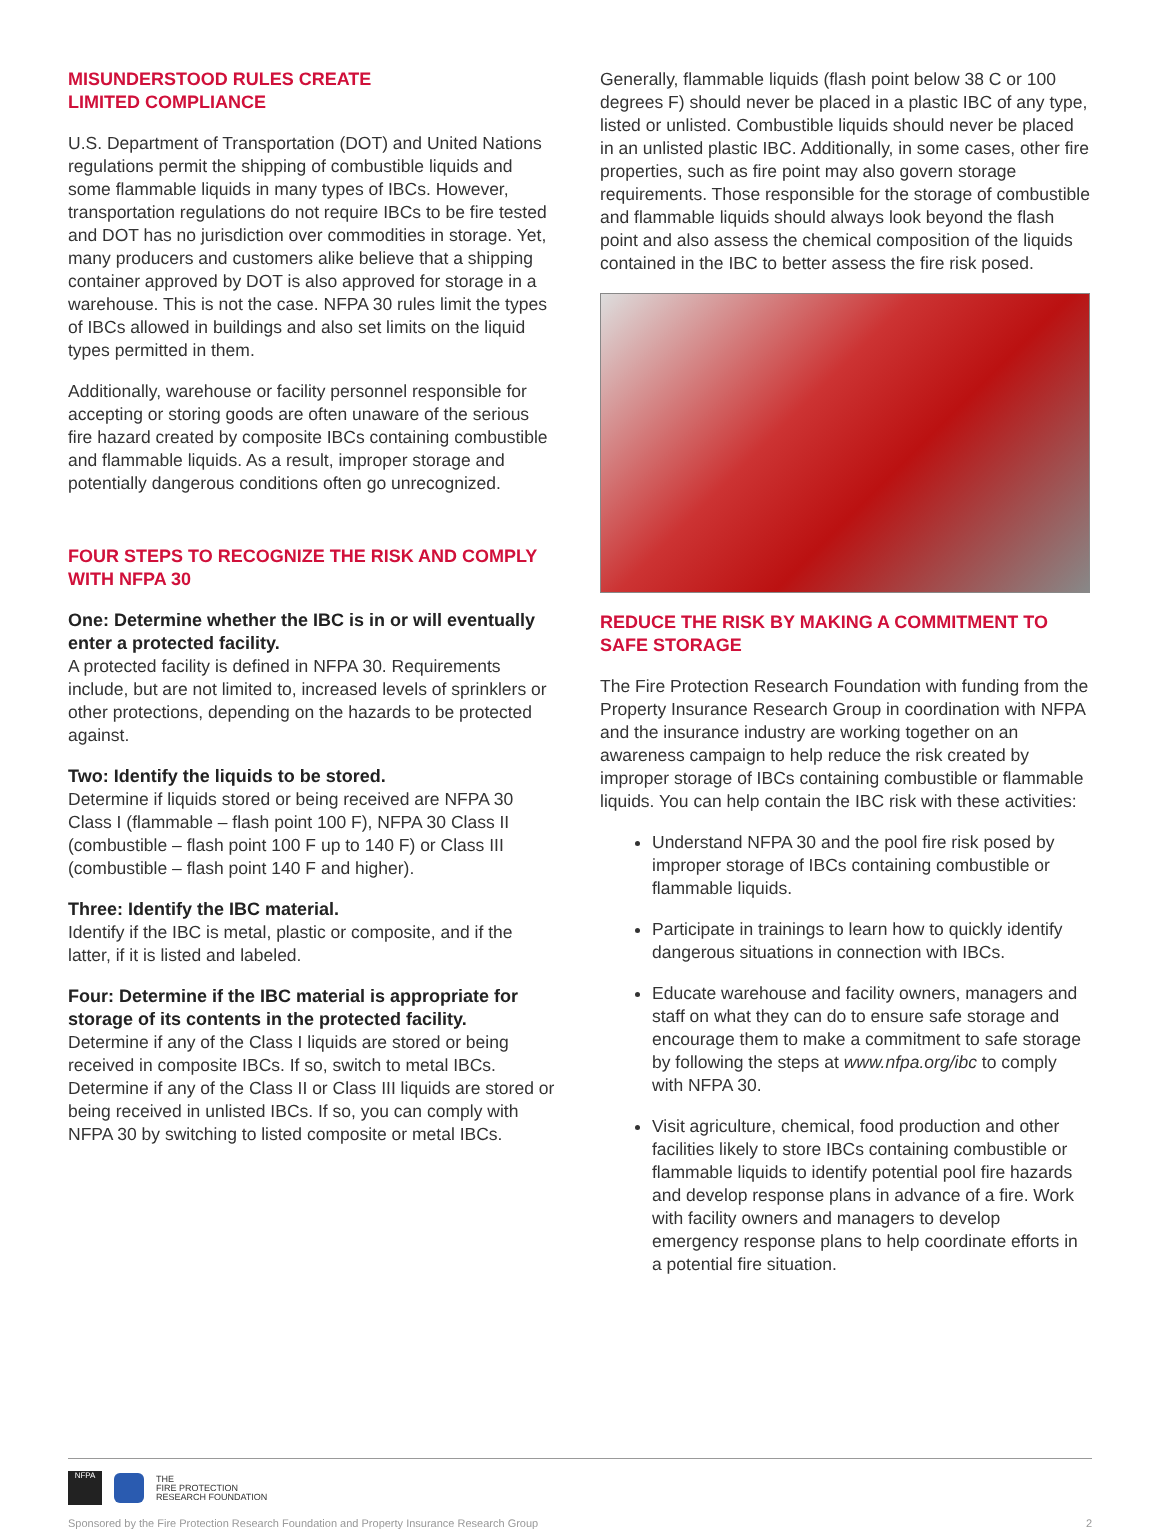MISUNDERSTOOD RULES CREATE
LIMITED COMPLIANCE
U.S. Department of Transportation (DOT) and United Nations regulations permit the shipping of combustible liquids and some flammable liquids in many types of IBCs. However, transportation regulations do not require IBCs to be fire tested and DOT has no jurisdiction over commodities in storage. Yet, many producers and customers alike believe that a shipping container approved by DOT is also approved for storage in a warehouse. This is not the case. NFPA 30 rules limit the types of IBCs allowed in buildings and also set limits on the liquid types permitted in them.
Additionally, warehouse or facility personnel responsible for accepting or storing goods are often unaware of the serious fire hazard created by composite IBCs containing combustible and flammable liquids. As a result, improper storage and potentially dangerous conditions often go unrecognized.
FOUR STEPS TO RECOGNIZE THE RISK AND COMPLY WITH NFPA 30
One: Determine whether the IBC is in or will eventually enter a protected facility.
A protected facility is defined in NFPA 30. Requirements include, but are not limited to, increased levels of sprinklers or other protections, depending on the hazards to be protected against.
Two: Identify the liquids to be stored.
Determine if liquids stored or being received are NFPA 30 Class I (flammable – flash point 100 F), NFPA 30 Class II (combustible – flash point 100 F up to 140 F) or Class III (combustible – flash point 140 F and higher).
Three: Identify the IBC material.
Identify if the IBC is metal, plastic or composite, and if the latter, if it is listed and labeled.
Four: Determine if the IBC material is appropriate for storage of its contents in the protected facility.
Determine if any of the Class I liquids are stored or being received in composite IBCs. If so, switch to metal IBCs. Determine if any of the Class II or Class III liquids are stored or being received in unlisted IBCs. If so, you can comply with NFPA 30 by switching to listed composite or metal IBCs.
Generally, flammable liquids (flash point below 38 C or 100 degrees F) should never be placed in a plastic IBC of any type, listed or unlisted. Combustible liquids should never be placed in an unlisted plastic IBC. Additionally, in some cases, other fire properties, such as fire point may also govern storage requirements. Those responsible for the storage of combustible and flammable liquids should always look beyond the flash point and also assess the chemical composition of the liquids contained in the IBC to better assess the fire risk posed.
REDUCE THE RISK BY MAKING A COMMITMENT TO SAFE STORAGE
The Fire Protection Research Foundation with funding from the Property Insurance Research Group in coordination with NFPA and the insurance industry are working together on an awareness campaign to help reduce the risk created by improper storage of IBCs containing combustible or flammable liquids. You can help contain the IBC risk with these activities:
Understand NFPA 30 and the pool fire risk posed by improper storage of IBCs containing combustible or flammable liquids.
Participate in trainings to learn how to quickly identify dangerous situations in connection with IBCs.
Educate warehouse and facility owners, managers and staff on what they can do to ensure safe storage and encourage them to make a commitment to safe storage by following the steps at www.nfpa.org/ibc to comply with NFPA 30.
Visit agriculture, chemical, food production and other facilities likely to store IBCs containing combustible or flammable liquids to identify potential pool fire hazards and develop response plans in advance of a fire. Work with facility owners and managers to develop emergency response plans to help coordinate efforts in a potential fire situation.
NFPA
THE
FIRE PROTECTION
RESEARCH FOUNDATION
Sponsored by the Fire Protection Research Foundation and Property Insurance Research Group 2